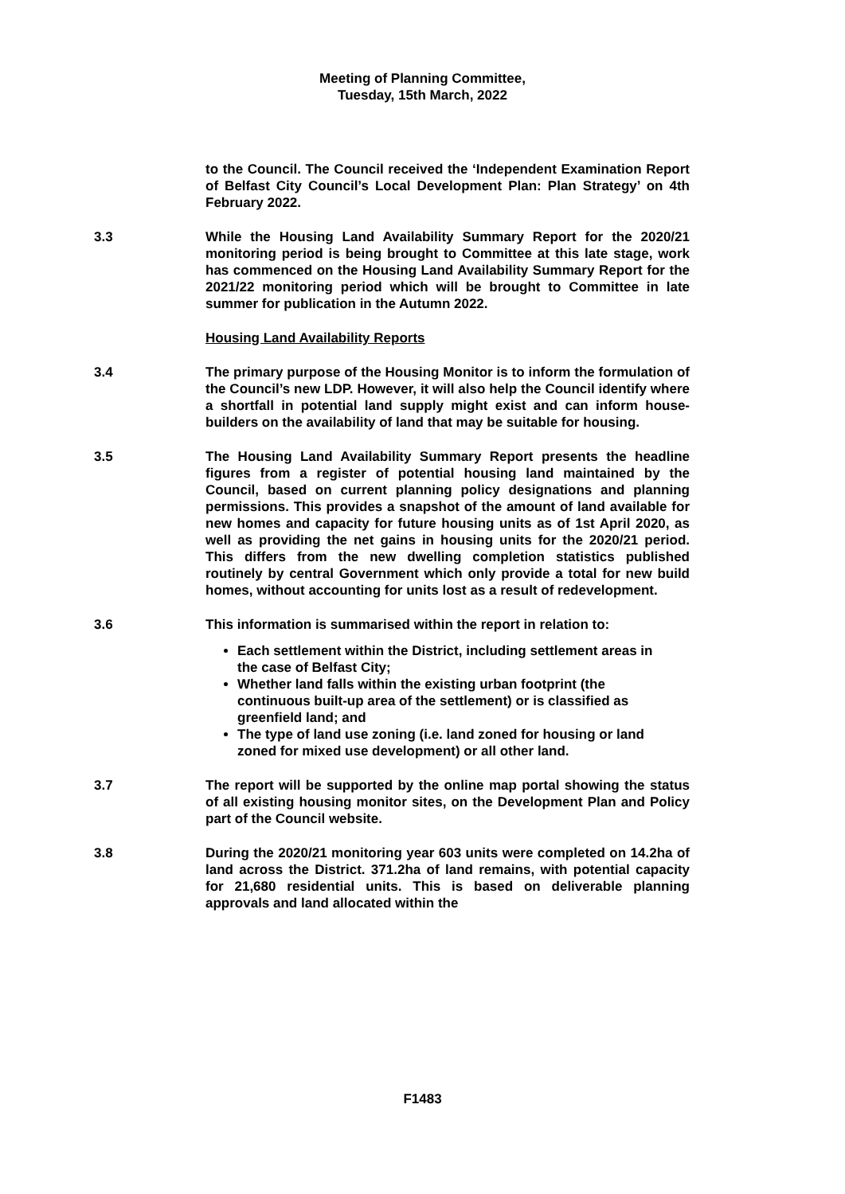Meeting of Planning Committee,
Tuesday, 15th March, 2022
to the Council. The Council received the ‘Independent Examination Report of Belfast City Council’s Local Development Plan: Plan Strategy’ on 4th February 2022.
3.3 While the Housing Land Availability Summary Report for the 2020/21 monitoring period is being brought to Committee at this late stage, work has commenced on the Housing Land Availability Summary Report for the 2021/22 monitoring period which will be brought to Committee in late summer for publication in the Autumn 2022.
Housing Land Availability Reports
3.4 The primary purpose of the Housing Monitor is to inform the formulation of the Council’s new LDP. However, it will also help the Council identify where a shortfall in potential land supply might exist and can inform house-builders on the availability of land that may be suitable for housing.
3.5 The Housing Land Availability Summary Report presents the headline figures from a register of potential housing land maintained by the Council, based on current planning policy designations and planning permissions. This provides a snapshot of the amount of land available for new homes and capacity for future housing units as of 1st April 2020, as well as providing the net gains in housing units for the 2020/21 period. This differs from the new dwelling completion statistics published routinely by central Government which only provide a total for new build homes, without accounting for units lost as a result of redevelopment.
3.6 This information is summarised within the report in relation to:
Each settlement within the District, including settlement areas in the case of Belfast City;
Whether land falls within the existing urban footprint (the continuous built-up area of the settlement) or is classified as greenfield land; and
The type of land use zoning (i.e. land zoned for housing or land zoned for mixed use development) or all other land.
3.7 The report will be supported by the online map portal showing the status of all existing housing monitor sites, on the Development Plan and Policy part of the Council website.
3.8 During the 2020/21 monitoring year 603 units were completed on 14.2ha of land across the District. 371.2ha of land remains, with potential capacity for 21,680 residential units. This is based on deliverable planning approvals and land allocated within the
F1483